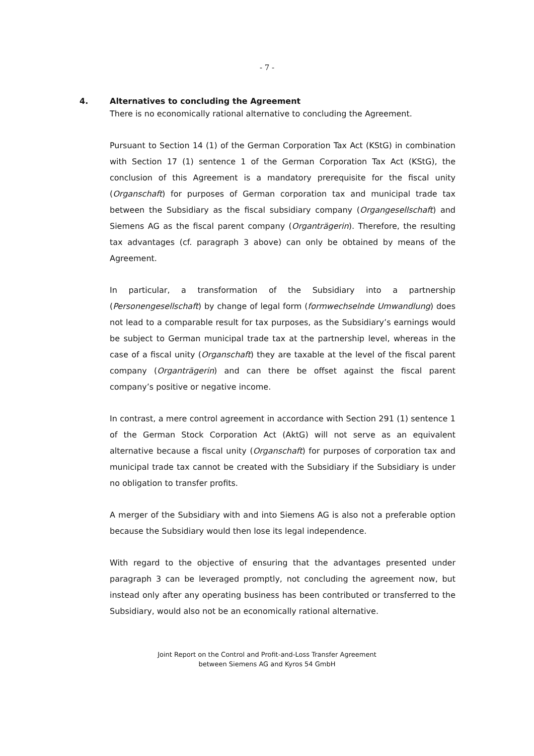- 7 -
4. Alternatives to concluding the Agreement
There is no economically rational alternative to concluding the Agreement.
Pursuant to Section 14 (1) of the German Corporation Tax Act (KStG) in combination with Section 17 (1) sentence 1 of the German Corporation Tax Act (KStG), the conclusion of this Agreement is a mandatory prerequisite for the fiscal unity (Organschaft) for purposes of German corporation tax and municipal trade tax between the Subsidiary as the fiscal subsidiary company (Organgesellschaft) and Siemens AG as the fiscal parent company (Organträgerin). Therefore, the resulting tax advantages (cf. paragraph 3 above) can only be obtained by means of the Agreement.
In particular, a transformation of the Subsidiary into a partnership (Personengesellschaft) by change of legal form (formwechselnde Umwandlung) does not lead to a comparable result for tax purposes, as the Subsidiary’s earnings would be subject to German municipal trade tax at the partnership level, whereas in the case of a fiscal unity (Organschaft) they are taxable at the level of the fiscal parent company (Organträgerin) and can there be offset against the fiscal parent company’s positive or negative income.
In contrast, a mere control agreement in accordance with Section 291 (1) sentence 1 of the German Stock Corporation Act (AktG) will not serve as an equivalent alternative because a fiscal unity (Organschaft) for purposes of corporation tax and municipal trade tax cannot be created with the Subsidiary if the Subsidiary is under no obligation to transfer profits.
A merger of the Subsidiary with and into Siemens AG is also not a preferable option because the Subsidiary would then lose its legal independence.
With regard to the objective of ensuring that the advantages presented under paragraph 3 can be leveraged promptly, not concluding the agreement now, but instead only after any operating business has been contributed or transferred to the Subsidiary, would also not be an economically rational alternative.
Joint Report on the Control and Profit-and-Loss Transfer Agreement
between Siemens AG and Kyros 54 GmbH